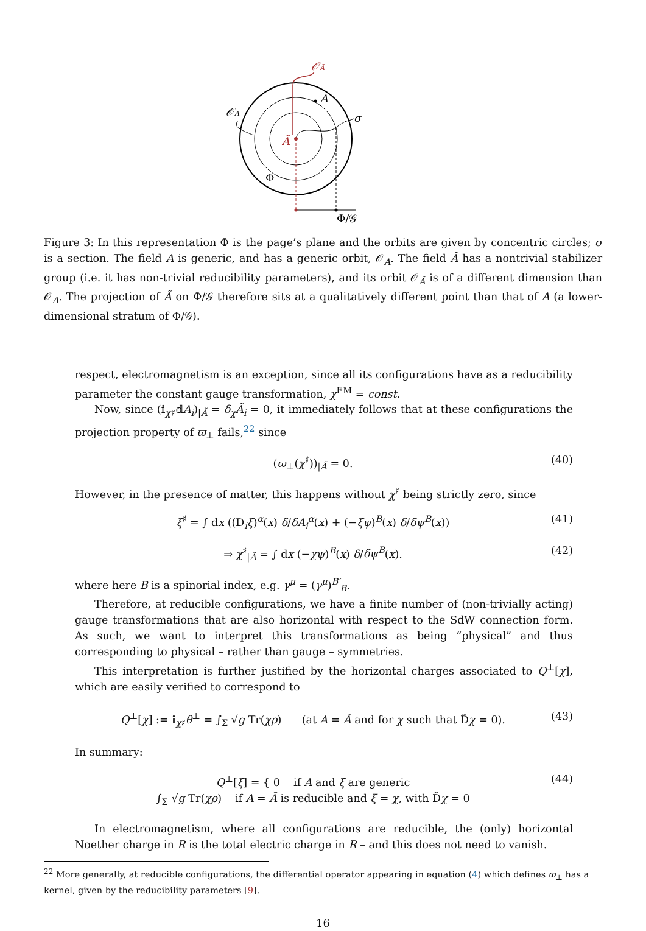𝒪Ã
A
𝒪A
σ
Ã
Φ
Φ/𝒢
Figure 3: In this representation Φ is the page’s plane and the orbits are given by concentric circles; σ is a section. The field A is generic, and has a generic orbit, 𝒪<sub>A</sub>. The field Ã has a nontrivial stabilizer group (i.e. it has non-trivial reducibility parameters), and its orbit 𝒪<sub>Ã</sub> is of a different dimension than 𝒪<sub>A</sub>. The projection of Ã on Φ/𝒢 therefore sits at a qualitatively different point than that of A (a lower-dimensional stratum of Φ/𝒢).
respect, electromagnetism is an exception, since all its configurations have as a reducibility parameter the constant gauge transformation, χ<sup>EM</sup> = const.
Now, since (𝕚<sub>χ♯</sub>𝕕A<sub>i</sub>)<sub>|Ã</sub> = δ<sub>χ</sub>Ã<sub>i</sub> = 0, it immediately follows that at these configurations the projection property of ϖ<sub>⊥</sub> fails,<sup>22</sup> since
(ϖ<sub>⊥</sub>(χ<sup>♯</sup>))<sub>|Ã</sub> = 0. (40)
However, in the presence of matter, this happens without χ<sup>♯</sup> being strictly zero, since
ξ<sup>♯</sup> = ∫ dx ((D<sub>i</sub>ξ)<sup>α</sup>(x) δ/δA<sub>i</sub><sup>α</sup>(x) + (−ξψ)<sup>B</sup>(x) δ/δψ<sup>B</sup>(x)) (41)
⇒ χ<sup>♯</sup><sub>|Ã</sub> = ∫ dx (−χψ)<sup>B</sup>(x) δ/δψ<sup>B</sup>(x). (42)
where here B is a spinorial index, e.g. γ<sup>μ</sup> = (γ<sup>μ</sup>)<sup>B′</sup><sub>B</sub>.
Therefore, at reducible configurations, we have a finite number of (non-trivially acting) gauge transformations that are also horizontal with respect to the SdW connection form. As such, we want to interpret this transformations as being “physical” and thus corresponding to physical – rather than gauge – symmetries.
This interpretation is further justified by the horizontal charges associated to Q<sup>⊥</sup>[χ], which are easily verified to correspond to
Q<sup>⊥</sup>[χ] := 𝕚<sub>χ♯</sub>θ<sup>⊥</sup> = ∫<sub>Σ</sub> √g Tr(χρ) (at A = Ã and for χ such that D̃χ = 0). (43)
In summary:
Q<sup>⊥</sup>[ξ] = { 0 if A and ξ are generic
∫<sub>Σ</sub> √g Tr(χρ) if A = Ã is reducible and ξ = χ, with D̃χ = 0 (44)
In electromagnetism, where all configurations are reducible, the (only) horizontal Noether charge in R is the total electric charge in R – and this does not need to vanish.
<sup>22</sup> More generally, at reducible configurations, the differential operator appearing in equation (4) which defines ϖ<sub>⊥</sub> has a kernel, given by the reducibility parameters [9].
16